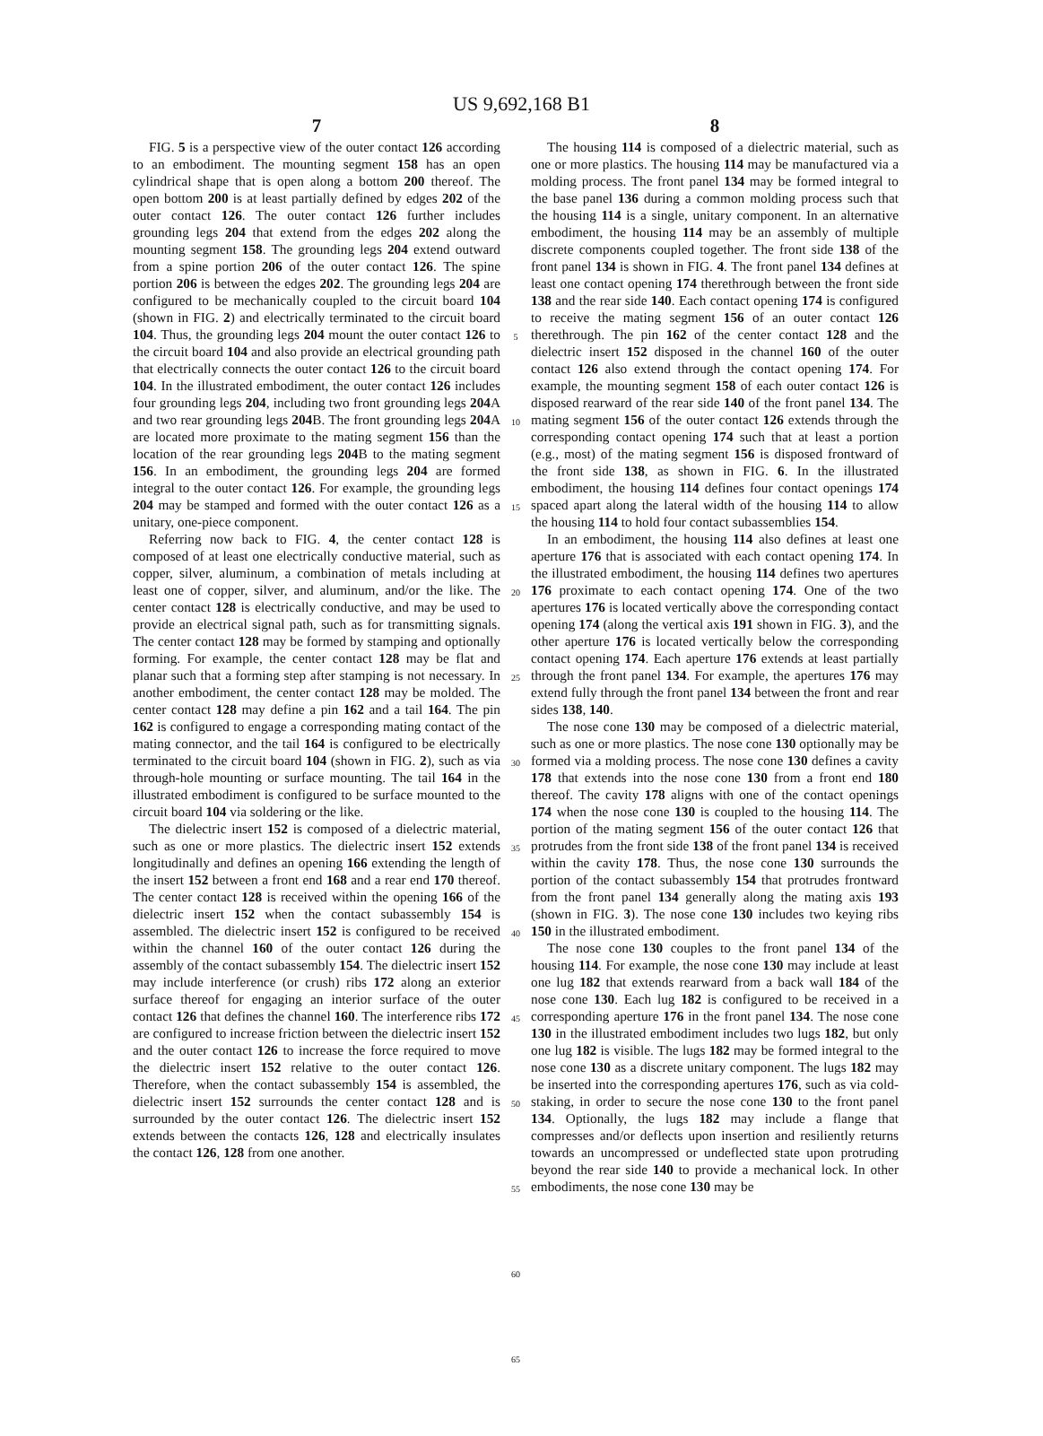US 9,692,168 B1
7
FIG. 5 is a perspective view of the outer contact 126 according to an embodiment. The mounting segment 158 has an open cylindrical shape that is open along a bottom 200 thereof. The open bottom 200 is at least partially defined by edges 202 of the outer contact 126. The outer contact 126 further includes grounding legs 204 that extend from the edges 202 along the mounting segment 158. The grounding legs 204 extend outward from a spine portion 206 of the outer contact 126. The spine portion 206 is between the edges 202. The grounding legs 204 are configured to be mechanically coupled to the circuit board 104 (shown in FIG. 2) and electrically terminated to the circuit board 104. Thus, the grounding legs 204 mount the outer contact 126 to the circuit board 104 and also provide an electrical grounding path that electrically connects the outer contact 126 to the circuit board 104. In the illustrated embodiment, the outer contact 126 includes four grounding legs 204, including two front grounding legs 204 A and two rear grounding legs 204 B. The front grounding legs 204 A are located more proximate to the mating segment 156 than the location of the rear grounding legs 204 B to the mating segment 156. In an embodiment, the grounding legs 204 are formed integral to the outer contact 126. For example, the grounding legs 204 may be stamped and formed with the outer contact 126 as a unitary, one-piece component.
Referring now back to FIG. 4, the center contact 128 is composed of at least one electrically conductive material, such as copper, silver, aluminum, a combination of metals including at least one of copper, silver, and aluminum, and/or the like. The center contact 128 is electrically conductive, and may be used to provide an electrical signal path, such as for transmitting signals. The center contact 128 may be formed by stamping and optionally forming. For example, the center contact 128 may be flat and planar such that a forming step after stamping is not necessary. In another embodiment, the center contact 128 may be molded. The center contact 128 may define a pin 162 and a tail 164. The pin 162 is configured to engage a corresponding mating contact of the mating connector, and the tail 164 is configured to be electrically terminated to the circuit board 104 (shown in FIG. 2), such as via through-hole mounting or surface mounting. The tail 164 in the illustrated embodiment is configured to be surface mounted to the circuit board 104 via soldering or the like.
The dielectric insert 152 is composed of a dielectric material, such as one or more plastics. The dielectric insert 152 extends longitudinally and defines an opening 166 extending the length of the insert 152 between a front end 168 and a rear end 170 thereof. The center contact 128 is received within the opening 166 of the dielectric insert 152 when the contact subassembly 154 is assembled. The dielectric insert 152 is configured to be received within the channel 160 of the outer contact 126 during the assembly of the contact subassembly 154. The dielectric insert 152 may include interference (or crush) ribs 172 along an exterior surface thereof for engaging an interior surface of the outer contact 126 that defines the channel 160. The interference ribs 172 are configured to increase friction between the dielectric insert 152 and the outer contact 126 to increase the force required to move the dielectric insert 152 relative to the outer contact 126. Therefore, when the contact subassembly 154 is assembled, the dielectric insert 152 surrounds the center contact 128 and is surrounded by the outer contact 126. The dielectric insert 152 extends between the contacts 126, 128 and electrically insulates the contact 126, 128 from one another.
5
10
15
20
25
30
35
40
45
50
55
60
65
8
The housing 114 is composed of a dielectric material, such as one or more plastics. The housing 114 may be manufactured via a molding process. The front panel 134 may be formed integral to the base panel 136 during a common molding process such that the housing 114 is a single, unitary component. In an alternative embodiment, the housing 114 may be an assembly of multiple discrete components coupled together. The front side 138 of the front panel 134 is shown in FIG. 4. The front panel 134 defines at least one contact opening 174 therethrough between the front side 138 and the rear side 140. Each contact opening 174 is configured to receive the mating segment 156 of an outer contact 126 therethrough. The pin 162 of the center contact 128 and the dielectric insert 152 disposed in the channel 160 of the outer contact 126 also extend through the contact opening 174. For example, the mounting segment 158 of each outer contact 126 is disposed rearward of the rear side 140 of the front panel 134. The mating segment 156 of the outer contact 126 extends through the corresponding contact opening 174 such that at least a portion (e.g., most) of the mating segment 156 is disposed frontward of the front side 138, as shown in FIG. 6. In the illustrated embodiment, the housing 114 defines four contact openings 174 spaced apart along the lateral width of the housing 114 to allow the housing 114 to hold four contact subassemblies 154.
In an embodiment, the housing 114 also defines at least one aperture 176 that is associated with each contact opening 174. In the illustrated embodiment, the housing 114 defines two apertures 176 proximate to each contact opening 174. One of the two apertures 176 is located vertically above the corresponding contact opening 174 (along the vertical axis 191 shown in FIG. 3), and the other aperture 176 is located vertically below the corresponding contact opening 174. Each aperture 176 extends at least partially through the front panel 134. For example, the apertures 176 may extend fully through the front panel 134 between the front and rear sides 138, 140.
The nose cone 130 may be composed of a dielectric material, such as one or more plastics. The nose cone 130 optionally may be formed via a molding process. The nose cone 130 defines a cavity 178 that extends into the nose cone 130 from a front end 180 thereof. The cavity 178 aligns with one of the contact openings 174 when the nose cone 130 is coupled to the housing 114. The portion of the mating segment 156 of the outer contact 126 that protrudes from the front side 138 of the front panel 134 is received within the cavity 178. Thus, the nose cone 130 surrounds the portion of the contact subassembly 154 that protrudes frontward from the front panel 134 generally along the mating axis 193 (shown in FIG. 3). The nose cone 130 includes two keying ribs 150 in the illustrated embodiment.
The nose cone 130 couples to the front panel 134 of the housing 114. For example, the nose cone 130 may include at least one lug 182 that extends rearward from a back wall 184 of the nose cone 130. Each lug 182 is configured to be received in a corresponding aperture 176 in the front panel 134. The nose cone 130 in the illustrated embodiment includes two lugs 182, but only one lug 182 is visible. The lugs 182 may be formed integral to the nose cone 130 as a discrete unitary component. The lugs 182 may be inserted into the corresponding apertures 176, such as via cold-staking, in order to secure the nose cone 130 to the front panel 134. Optionally, the lugs 182 may include a flange that compresses and/or deflects upon insertion and resiliently returns towards an uncompressed or undeflected state upon protruding beyond the rear side 140 to provide a mechanical lock. In other embodiments, the nose cone 130 may be